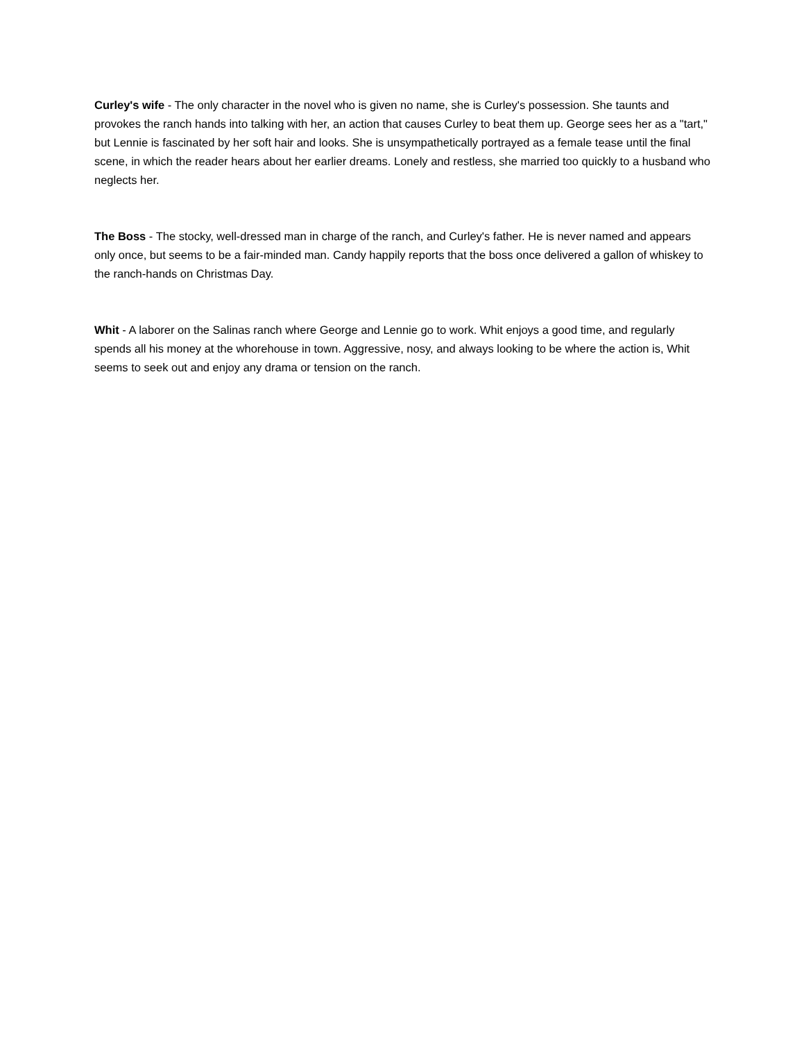Curley's wife - The only character in the novel who is given no name, she is Curley's possession. She taunts and provokes the ranch hands into talking with her, an action that causes Curley to beat them up. George sees her as a "tart," but Lennie is fascinated by her soft hair and looks. She is unsympathetically portrayed as a female tease until the final scene, in which the reader hears about her earlier dreams. Lonely and restless, she married too quickly to a husband who neglects her.
The Boss - The stocky, well-dressed man in charge of the ranch, and Curley's father. He is never named and appears only once, but seems to be a fair-minded man. Candy happily reports that the boss once delivered a gallon of whiskey to the ranch-hands on Christmas Day.
Whit - A laborer on the Salinas ranch where George and Lennie go to work. Whit enjoys a good time, and regularly spends all his money at the whorehouse in town. Aggressive, nosy, and always looking to be where the action is, Whit seems to seek out and enjoy any drama or tension on the ranch.